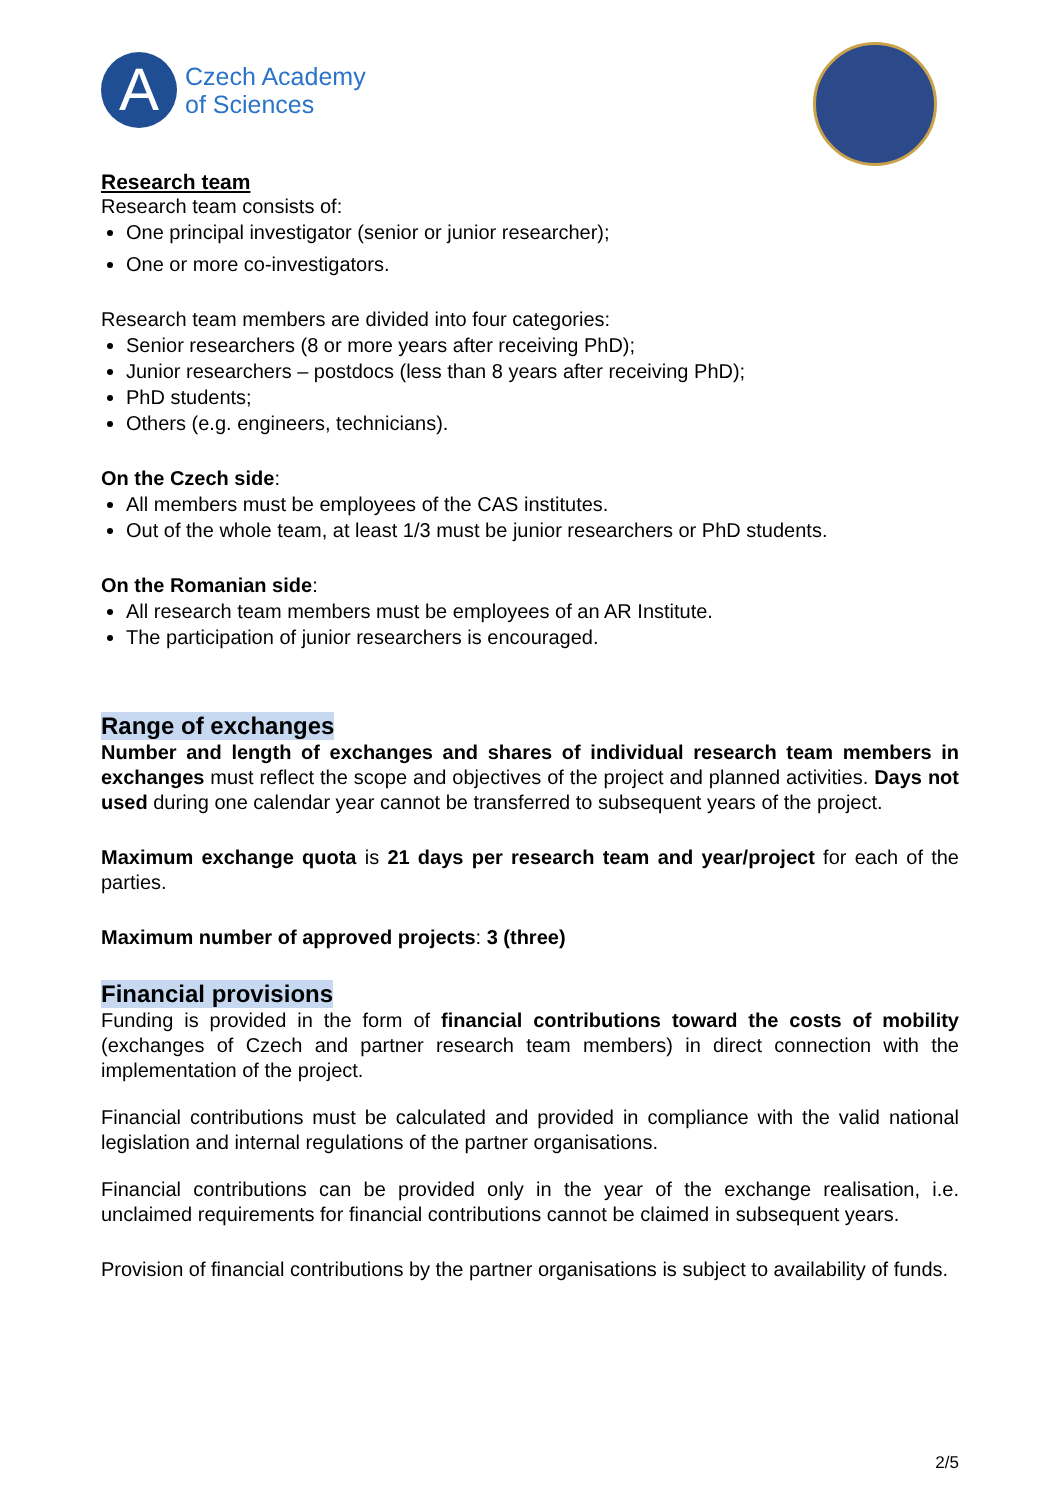A
Czech Academy
of Sciences
Research team
Research team consists of:
One principal investigator (senior or junior researcher);
One or more co-investigators.
Research team members are divided into four categories:
Senior researchers (8 or more years after receiving PhD);
Junior researchers – postdocs (less than 8 years after receiving PhD);
PhD students;
Others (e.g. engineers, technicians).
On the Czech side:
All members must be employees of the CAS institutes.
Out of the whole team, at least 1/3 must be junior researchers or PhD students.
On the Romanian side:
All research team members must be employees of an AR Institute.
The participation of junior researchers is encouraged.
Range of exchanges
Number and length of exchanges and shares of individual research team members in exchanges must reflect the scope and objectives of the project and planned activities. Days not used during one calendar year cannot be transferred to subsequent years of the project.
Maximum exchange quota is 21 days per research team and year/project for each of the parties.
Maximum number of approved projects: 3 (three)
Financial provisions
Funding is provided in the form of financial contributions toward the costs of mobility (exchanges of Czech and partner research team members) in direct connection with the implementation of the project.
Financial contributions must be calculated and provided in compliance with the valid national legislation and internal regulations of the partner organisations.
Financial contributions can be provided only in the year of the exchange realisation, i.e. unclaimed requirements for financial contributions cannot be claimed in subsequent years.
Provision of financial contributions by the partner organisations is subject to availability of funds.
2/5